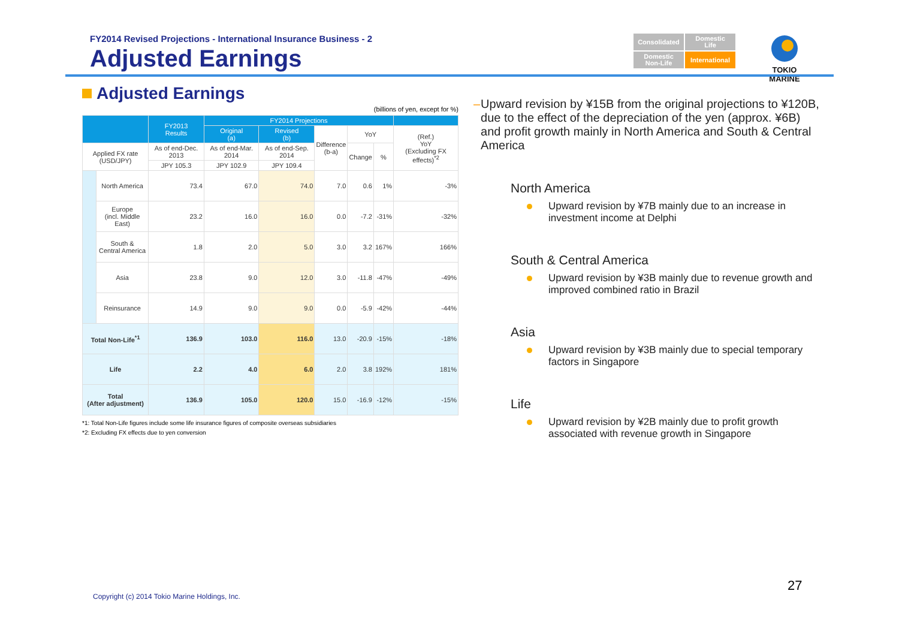FY2014 Revised Projections - International Insurance Business - 2
Adjusted Earnings
Consolidated
Domestic
Life
Domestic
Non-Life
International
TOKIO MARINE
Adjusted Earnings
(billions of yen, except for %)
| | | FY2013 Results | FY2014 Projections | | | | | |
| --- | --- | --- | --- | --- | --- | --- | --- | --- |
| | | | Original (a) | Revised (b) | Difference (b-a) | YoY | | (Ref.) YoY (Excluding FX effects)<sup>*2</sup> |
| Applied FX rate (USD/JPY) | | As of end-Dec. 2013 | As of end-Mar. 2014 | As of end-Sep. 2014 | | Change | % | |
| | | JPY 105.3 | JPY 102.9 | JPY 109.4 | | | | |
| | North America | 73.4 | 67.0 | 74.0 | 7.0 | 0.6 | 1% | -3% |
| | Europe (incl. Middle East) | 23.2 | 16.0 | 16.0 | 0.0 | -7.2 | -31% | -32% |
| | South & Central America | 1.8 | 2.0 | 5.0 | 3.0 | 3.2 | 167% | 166% |
| | Asia | 23.8 | 9.0 | 12.0 | 3.0 | -11.8 | -47% | -49% |
| | Reinsurance | 14.9 | 9.0 | 9.0 | 0.0 | -5.9 | -42% | -44% |
| Total Non-Life<sup>*1</sup> | | 136.9 | 103.0 | 116.0 | 13.0 | -20.9 | -15% | -18% |
| Life | | 2.2 | 4.0 | 6.0 | 2.0 | 3.8 | 192% | 181% |
| Total (After adjustment) | | 136.9 | 105.0 | 120.0 | 15.0 | -16.9 | -12% | -15% |
*1: Total Non-Life figures include some life insurance figures of composite overseas subsidiaries
*2: Excluding FX effects due to yen conversion
– Upward revision by ¥15B from the original projections to ¥120B, due to the effect of the depreciation of the yen (approx. ¥6B) and profit growth mainly in North America and South & Central America
North America
Upward revision by ¥7B mainly due to an increase in investment income at Delphi
South & Central America
Upward revision by ¥3B mainly due to revenue growth and improved combined ratio in Brazil
Asia
Upward revision by ¥3B mainly due to special temporary factors in Singapore
Life
Upward revision by ¥2B mainly due to profit growth associated with revenue growth in Singapore
27
Copyright (c) 2014 Tokio Marine Holdings, Inc.